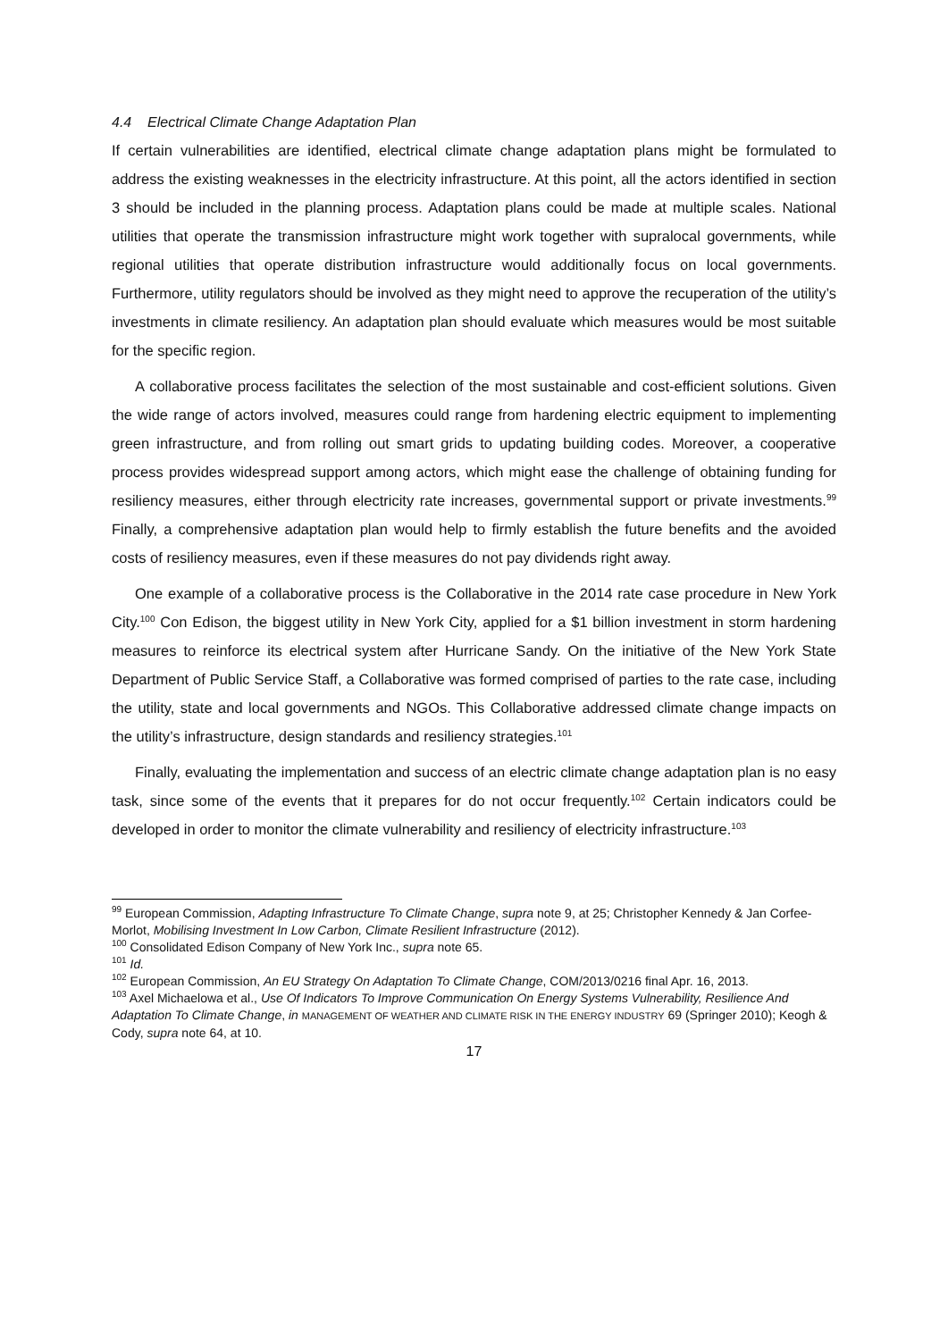4.4 Electrical Climate Change Adaptation Plan
If certain vulnerabilities are identified, electrical climate change adaptation plans might be formulated to address the existing weaknesses in the electricity infrastructure. At this point, all the actors identified in section 3 should be included in the planning process. Adaptation plans could be made at multiple scales. National utilities that operate the transmission infrastructure might work together with supralocal governments, while regional utilities that operate distribution infrastructure would additionally focus on local governments. Furthermore, utility regulators should be involved as they might need to approve the recuperation of the utility’s investments in climate resiliency. An adaptation plan should evaluate which measures would be most suitable for the specific region.
A collaborative process facilitates the selection of the most sustainable and cost-efficient solutions. Given the wide range of actors involved, measures could range from hardening electric equipment to implementing green infrastructure, and from rolling out smart grids to updating building codes. Moreover, a cooperative process provides widespread support among actors, which might ease the challenge of obtaining funding for resiliency measures, either through electricity rate increases, governmental support or private investments.<sup>99</sup> Finally, a comprehensive adaptation plan would help to firmly establish the future benefits and the avoided costs of resiliency measures, even if these measures do not pay dividends right away.
One example of a collaborative process is the Collaborative in the 2014 rate case procedure in New York City.<sup>100</sup> Con Edison, the biggest utility in New York City, applied for a $1 billion investment in storm hardening measures to reinforce its electrical system after Hurricane Sandy. On the initiative of the New York State Department of Public Service Staff, a Collaborative was formed comprised of parties to the rate case, including the utility, state and local governments and NGOs. This Collaborative addressed climate change impacts on the utility’s infrastructure, design standards and resiliency strategies.<sup>101</sup>
Finally, evaluating the implementation and success of an electric climate change adaptation plan is no easy task, since some of the events that it prepares for do not occur frequently.<sup>102</sup> Certain indicators could be developed in order to monitor the climate vulnerability and resiliency of electricity infrastructure.<sup>103</sup>
<sup>99</sup> European Commission, Adapting Infrastructure To Climate Change, supra note 9, at 25; Christopher Kennedy & Jan Corfee-Morlot, Mobilising Investment In Low Carbon, Climate Resilient Infrastructure (2012).
<sup>100</sup> Consolidated Edison Company of New York Inc., supra note 65.
<sup>101</sup> Id.
<sup>102</sup> European Commission, An EU Strategy On Adaptation To Climate Change, COM/2013/0216 final Apr. 16, 2013.
<sup>103</sup> Axel Michaelowa et al., Use Of Indicators To Improve Communication On Energy Systems Vulnerability, Resilience And Adaptation To Climate Change, in MANAGEMENT OF WEATHER AND CLIMATE RISK IN THE ENERGY INDUSTRY 69 (Springer 2010); Keogh & Cody, supra note 64, at 10.
17